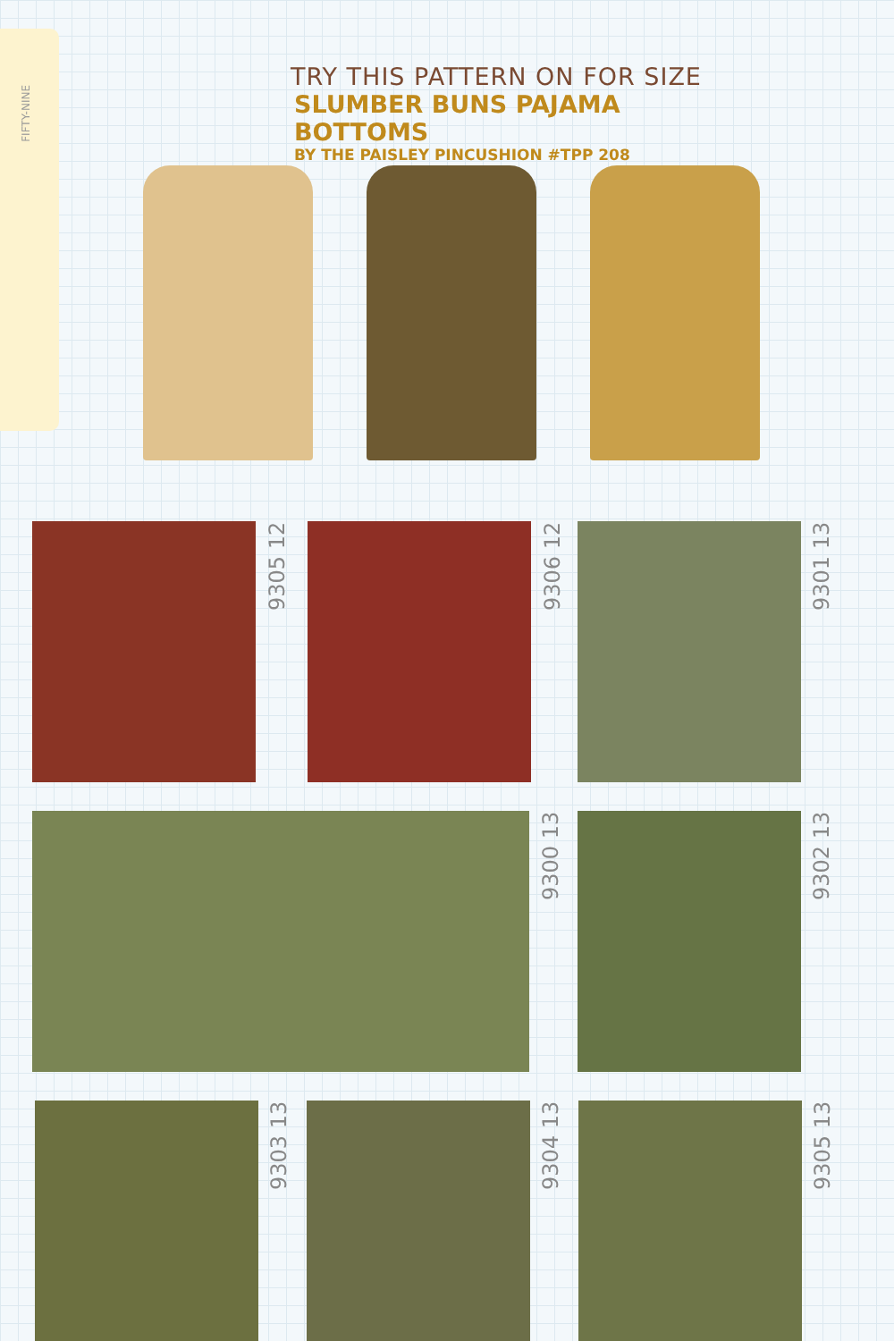FIFTY-NINE
TRY THIS PATTERN ON FOR SIZE
SLUMBER BUNS PAJAMA BOTTOMS
BY THE PAISLEY PINCUSHION #TPP 208
9305 12
9306 12
9301 13
9300 13
9302 13
9303 13
9304 13
9305 13